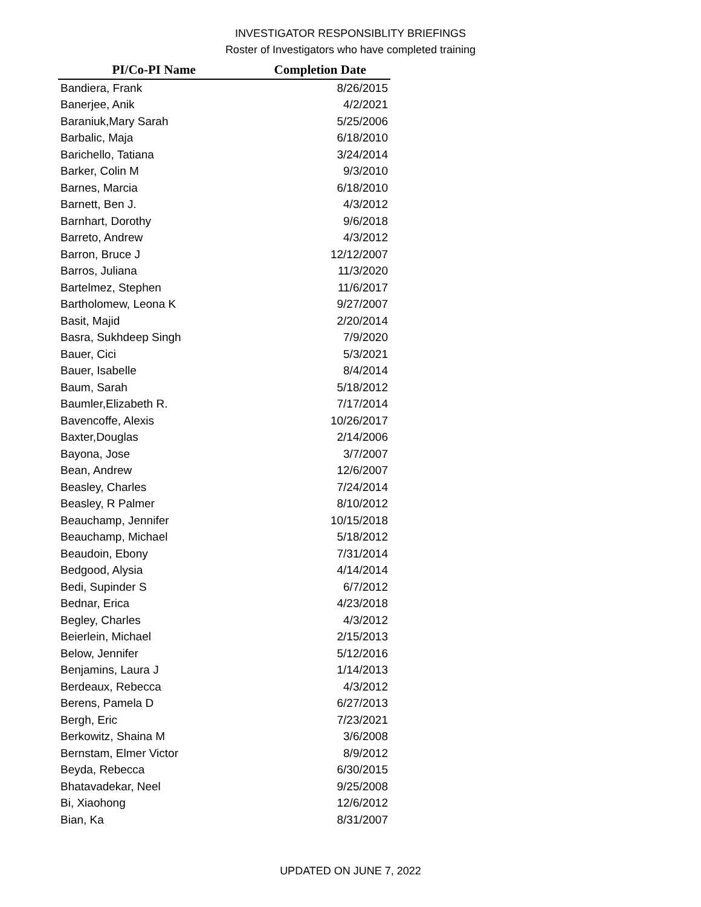INVESTIGATOR RESPONSIBLITY BRIEFINGS
Roster of Investigators who have completed training
| PI/Co-PI Name | Completion Date |
| --- | --- |
| Bandiera, Frank | 8/26/2015 |
| Banerjee, Anik | 4/2/2021 |
| Baraniuk,Mary Sarah | 5/25/2006 |
| Barbalic, Maja | 6/18/2010 |
| Barichello, Tatiana | 3/24/2014 |
| Barker, Colin M | 9/3/2010 |
| Barnes, Marcia | 6/18/2010 |
| Barnett, Ben J. | 4/3/2012 |
| Barnhart, Dorothy | 9/6/2018 |
| Barreto, Andrew | 4/3/2012 |
| Barron, Bruce J | 12/12/2007 |
| Barros, Juliana | 11/3/2020 |
| Bartelmez, Stephen | 11/6/2017 |
| Bartholomew, Leona K | 9/27/2007 |
| Basit, Majid | 2/20/2014 |
| Basra, Sukhdeep Singh | 7/9/2020 |
| Bauer, Cici | 5/3/2021 |
| Bauer, Isabelle | 8/4/2014 |
| Baum, Sarah | 5/18/2012 |
| Baumler,Elizabeth R. | 7/17/2014 |
| Bavencoffe, Alexis | 10/26/2017 |
| Baxter,Douglas | 2/14/2006 |
| Bayona, Jose | 3/7/2007 |
| Bean, Andrew | 12/6/2007 |
| Beasley, Charles | 7/24/2014 |
| Beasley, R Palmer | 8/10/2012 |
| Beauchamp, Jennifer | 10/15/2018 |
| Beauchamp, Michael | 5/18/2012 |
| Beaudoin, Ebony | 7/31/2014 |
| Bedgood, Alysia | 4/14/2014 |
| Bedi, Supinder S | 6/7/2012 |
| Bednar, Erica | 4/23/2018 |
| Begley, Charles | 4/3/2012 |
| Beierlein, Michael | 2/15/2013 |
| Below, Jennifer | 5/12/2016 |
| Benjamins, Laura J | 1/14/2013 |
| Berdeaux, Rebecca | 4/3/2012 |
| Berens, Pamela D | 6/27/2013 |
| Bergh, Eric | 7/23/2021 |
| Berkowitz, Shaina M | 3/6/2008 |
| Bernstam, Elmer Victor | 8/9/2012 |
| Beyda, Rebecca | 6/30/2015 |
| Bhatavadekar, Neel | 9/25/2008 |
| Bi, Xiaohong | 12/6/2012 |
| Bian, Ka | 8/31/2007 |
UPDATED ON JUNE 7, 2022